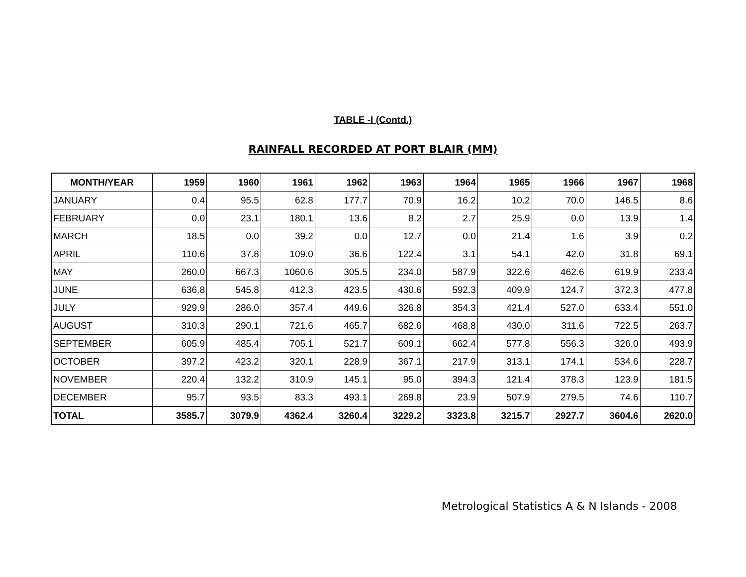TABLE -I (Contd.)
RAINFALL RECORDED AT PORT BLAIR (MM)
| MONTH/YEAR | 1959 | 1960 | 1961 | 1962 | 1963 | 1964 | 1965 | 1966 | 1967 | 1968 |
| --- | --- | --- | --- | --- | --- | --- | --- | --- | --- | --- |
| JANUARY | 0.4 | 95.5 | 62.8 | 177.7 | 70.9 | 16.2 | 10.2 | 70.0 | 146.5 | 8.6 |
| FEBRUARY | 0.0 | 23.1 | 180.1 | 13.6 | 8.2 | 2.7 | 25.9 | 0.0 | 13.9 | 1.4 |
| MARCH | 18.5 | 0.0 | 39.2 | 0.0 | 12.7 | 0.0 | 21.4 | 1.6 | 3.9 | 0.2 |
| APRIL | 110.6 | 37.8 | 109.0 | 36.6 | 122.4 | 3.1 | 54.1 | 42.0 | 31.8 | 69.1 |
| MAY | 260.0 | 667.3 | 1060.6 | 305.5 | 234.0 | 587.9 | 322.6 | 462.6 | 619.9 | 233.4 |
| JUNE | 636.8 | 545.8 | 412.3 | 423.5 | 430.6 | 592.3 | 409.9 | 124.7 | 372.3 | 477.8 |
| JULY | 929.9 | 286.0 | 357.4 | 449.6 | 326.8 | 354.3 | 421.4 | 527.0 | 633.4 | 551.0 |
| AUGUST | 310.3 | 290.1 | 721.6 | 465.7 | 682.6 | 468.8 | 430.0 | 311.6 | 722.5 | 263.7 |
| SEPTEMBER | 605.9 | 485.4 | 705.1 | 521.7 | 609.1 | 662.4 | 577.8 | 556.3 | 326.0 | 493.9 |
| OCTOBER | 397.2 | 423.2 | 320.1 | 228.9 | 367.1 | 217.9 | 313.1 | 174.1 | 534.6 | 228.7 |
| NOVEMBER | 220.4 | 132.2 | 310.9 | 145.1 | 95.0 | 394.3 | 121.4 | 378.3 | 123.9 | 181.5 |
| DECEMBER | 95.7 | 93.5 | 83.3 | 493.1 | 269.8 | 23.9 | 507.9 | 279.5 | 74.6 | 110.7 |
| TOTAL | 3585.7 | 3079.9 | 4362.4 | 3260.4 | 3229.2 | 3323.8 | 3215.7 | 2927.7 | 3604.6 | 2620.0 |
Metrological Statistics A & N Islands - 2008